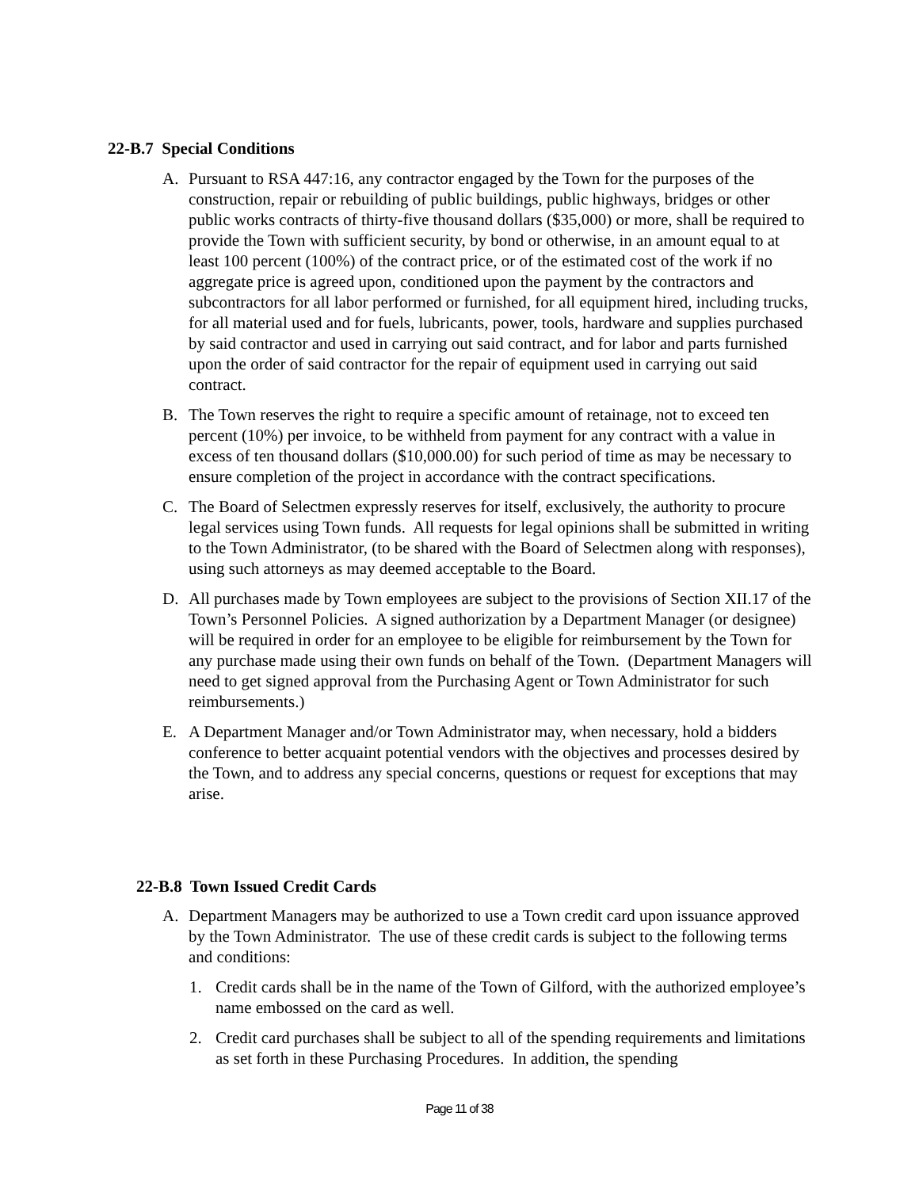22-B.7 Special Conditions
A. Pursuant to RSA 447:16, any contractor engaged by the Town for the purposes of the construction, repair or rebuilding of public buildings, public highways, bridges or other public works contracts of thirty-five thousand dollars ($35,000) or more, shall be required to provide the Town with sufficient security, by bond or otherwise, in an amount equal to at least 100 percent (100%) of the contract price, or of the estimated cost of the work if no aggregate price is agreed upon, conditioned upon the payment by the contractors and subcontractors for all labor performed or furnished, for all equipment hired, including trucks, for all material used and for fuels, lubricants, power, tools, hardware and supplies purchased by said contractor and used in carrying out said contract, and for labor and parts furnished upon the order of said contractor for the repair of equipment used in carrying out said contract.
B. The Town reserves the right to require a specific amount of retainage, not to exceed ten percent (10%) per invoice, to be withheld from payment for any contract with a value in excess of ten thousand dollars ($10,000.00) for such period of time as may be necessary to ensure completion of the project in accordance with the contract specifications.
C. The Board of Selectmen expressly reserves for itself, exclusively, the authority to procure legal services using Town funds. All requests for legal opinions shall be submitted in writing to the Town Administrator, (to be shared with the Board of Selectmen along with responses), using such attorneys as may deemed acceptable to the Board.
D. All purchases made by Town employees are subject to the provisions of Section XII.17 of the Town’s Personnel Policies. A signed authorization by a Department Manager (or designee) will be required in order for an employee to be eligible for reimbursement by the Town for any purchase made using their own funds on behalf of the Town. (Department Managers will need to get signed approval from the Purchasing Agent or Town Administrator for such reimbursements.)
E. A Department Manager and/or Town Administrator may, when necessary, hold a bidders conference to better acquaint potential vendors with the objectives and processes desired by the Town, and to address any special concerns, questions or request for exceptions that may arise.
22-B.8 Town Issued Credit Cards
A. Department Managers may be authorized to use a Town credit card upon issuance approved by the Town Administrator. The use of these credit cards is subject to the following terms and conditions:
1. Credit cards shall be in the name of the Town of Gilford, with the authorized employee’s name embossed on the card as well.
2. Credit card purchases shall be subject to all of the spending requirements and limitations as set forth in these Purchasing Procedures. In addition, the spending
Page 11 of 38